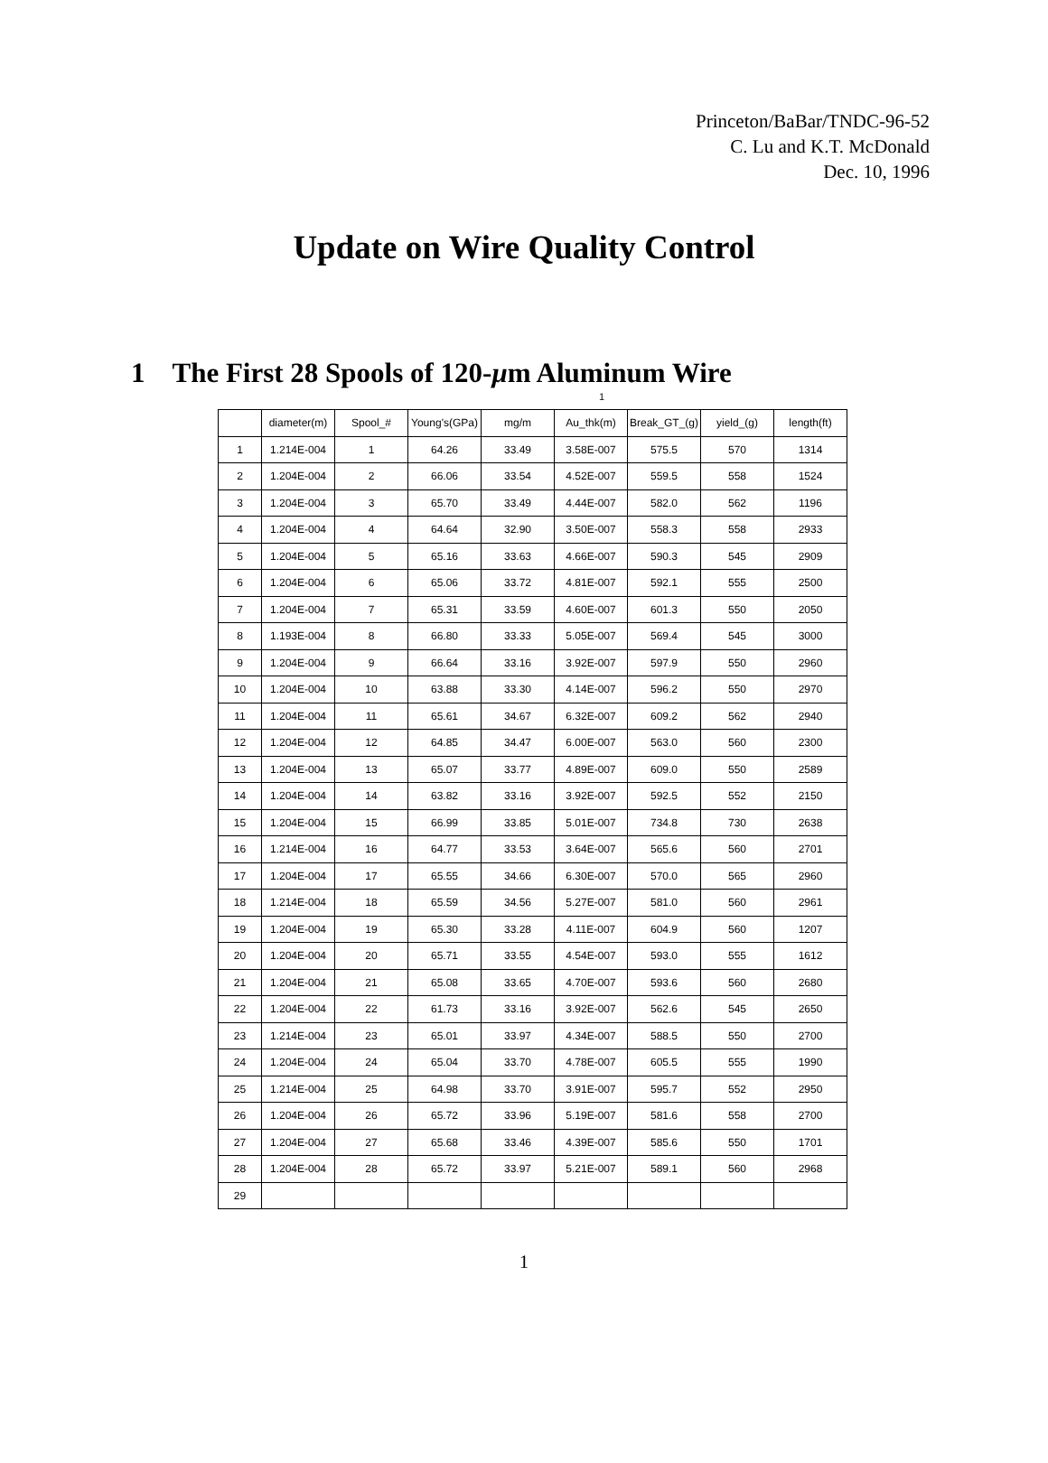Princeton/BaBar/TNDC-96-52
C. Lu and K.T. McDonald
Dec. 10, 1996
Update on Wire Quality Control
1 The First 28 Spools of 120-μm Aluminum Wire
1
| | diameter(m) | Spool_# | Young's(GPa) | mg/m | Au_thk(m) | Break_GT_(g) | yield_(g) | length(ft) |
| 1 | 1.214E-004 | 1 | 64.26 | 33.49 | 3.58E-007 | 575.5 | 570 | 1314 |
| 2 | 1.204E-004 | 2 | 66.06 | 33.54 | 4.52E-007 | 559.5 | 558 | 1524 |
| 3 | 1.204E-004 | 3 | 65.70 | 33.49 | 4.44E-007 | 582.0 | 562 | 1196 |
| 4 | 1.204E-004 | 4 | 64.64 | 32.90 | 3.50E-007 | 558.3 | 558 | 2933 |
| 5 | 1.204E-004 | 5 | 65.16 | 33.63 | 4.66E-007 | 590.3 | 545 | 2909 |
| 6 | 1.204E-004 | 6 | 65.06 | 33.72 | 4.81E-007 | 592.1 | 555 | 2500 |
| 7 | 1.204E-004 | 7 | 65.31 | 33.59 | 4.60E-007 | 601.3 | 550 | 2050 |
| 8 | 1.193E-004 | 8 | 66.80 | 33.33 | 5.05E-007 | 569.4 | 545 | 3000 |
| 9 | 1.204E-004 | 9 | 66.64 | 33.16 | 3.92E-007 | 597.9 | 550 | 2960 |
| 10 | 1.204E-004 | 10 | 63.88 | 33.30 | 4.14E-007 | 596.2 | 550 | 2970 |
| 11 | 1.204E-004 | 11 | 65.61 | 34.67 | 6.32E-007 | 609.2 | 562 | 2940 |
| 12 | 1.204E-004 | 12 | 64.85 | 34.47 | 6.00E-007 | 563.0 | 560 | 2300 |
| 13 | 1.204E-004 | 13 | 65.07 | 33.77 | 4.89E-007 | 609.0 | 550 | 2589 |
| 14 | 1.204E-004 | 14 | 63.82 | 33.16 | 3.92E-007 | 592.5 | 552 | 2150 |
| 15 | 1.204E-004 | 15 | 66.99 | 33.85 | 5.01E-007 | 734.8 | 730 | 2638 |
| 16 | 1.214E-004 | 16 | 64.77 | 33.53 | 3.64E-007 | 565.6 | 560 | 2701 |
| 17 | 1.204E-004 | 17 | 65.55 | 34.66 | 6.30E-007 | 570.0 | 565 | 2960 |
| 18 | 1.214E-004 | 18 | 65.59 | 34.56 | 5.27E-007 | 581.0 | 560 | 2961 |
| 19 | 1.204E-004 | 19 | 65.30 | 33.28 | 4.11E-007 | 604.9 | 560 | 1207 |
| 20 | 1.204E-004 | 20 | 65.71 | 33.55 | 4.54E-007 | 593.0 | 555 | 1612 |
| 21 | 1.204E-004 | 21 | 65.08 | 33.65 | 4.70E-007 | 593.6 | 560 | 2680 |
| 22 | 1.204E-004 | 22 | 61.73 | 33.16 | 3.92E-007 | 562.6 | 545 | 2650 |
| 23 | 1.214E-004 | 23 | 65.01 | 33.97 | 4.34E-007 | 588.5 | 550 | 2700 |
| 24 | 1.204E-004 | 24 | 65.04 | 33.70 | 4.78E-007 | 605.5 | 555 | 1990 |
| 25 | 1.214E-004 | 25 | 64.98 | 33.70 | 3.91E-007 | 595.7 | 552 | 2950 |
| 26 | 1.204E-004 | 26 | 65.72 | 33.96 | 5.19E-007 | 581.6 | 558 | 2700 |
| 27 | 1.204E-004 | 27 | 65.68 | 33.46 | 4.39E-007 | 585.6 | 550 | 1701 |
| 28 | 1.204E-004 | 28 | 65.72 | 33.97 | 5.21E-007 | 589.1 | 560 | 2968 |
| 29 | | | | | | | | |
1